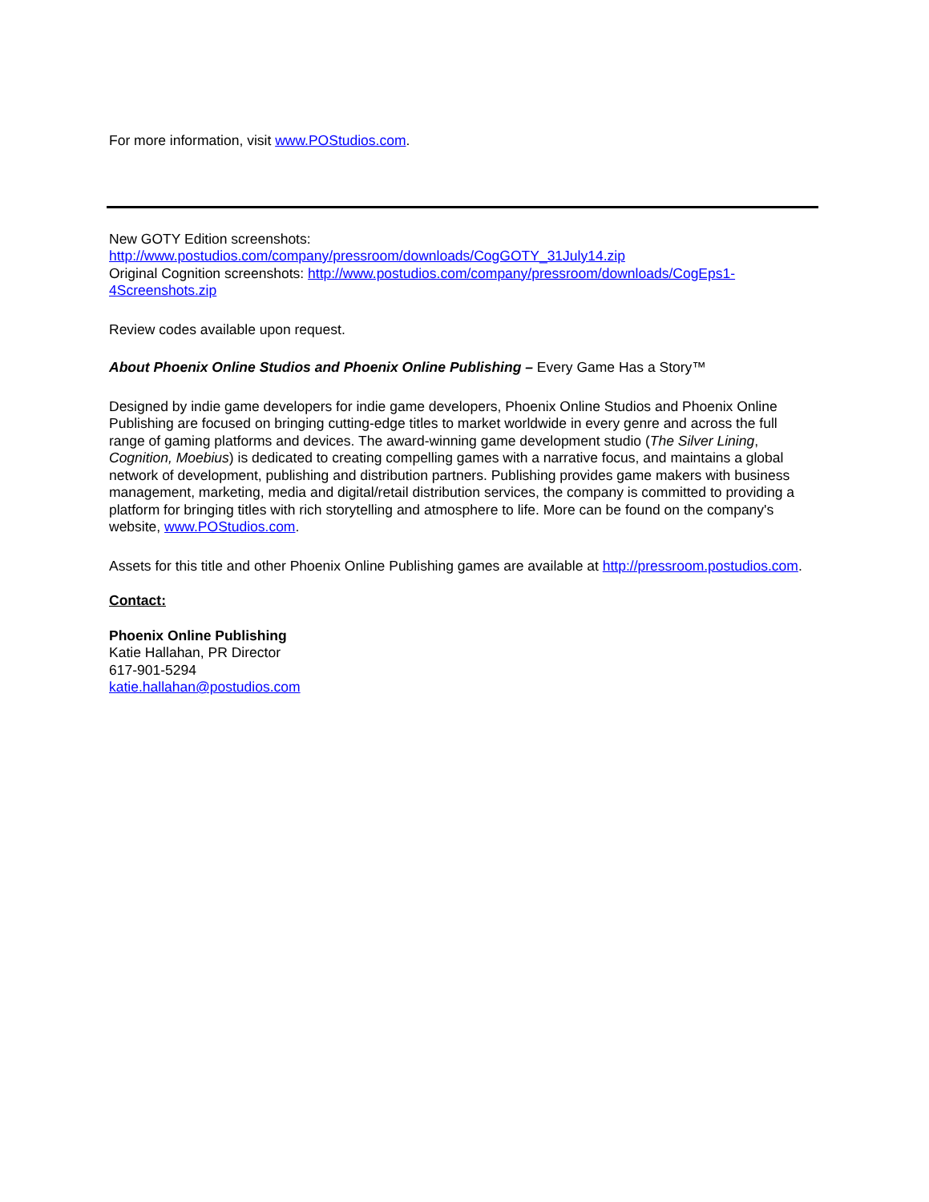For more information, visit www.POStudios.com.
New GOTY Edition screenshots:
http://www.postudios.com/company/pressroom/downloads/CogGOTY_31July14.zip
Original Cognition screenshots: http://www.postudios.com/company/pressroom/downloads/CogEps1-4Screenshots.zip
Review codes available upon request.
About Phoenix Online Studios and Phoenix Online Publishing – Every Game Has a Story™
Designed by indie game developers for indie game developers, Phoenix Online Studios and Phoenix Online Publishing are focused on bringing cutting-edge titles to market worldwide in every genre and across the full range of gaming platforms and devices. The award-winning game development studio (The Silver Lining, Cognition, Moebius) is dedicated to creating compelling games with a narrative focus, and maintains a global network of development, publishing and distribution partners. Publishing provides game makers with business management, marketing, media and digital/retail distribution services, the company is committed to providing a platform for bringing titles with rich storytelling and atmosphere to life. More can be found on the company's website, www.POStudios.com.
Assets for this title and other Phoenix Online Publishing games are available at http://pressroom.postudios.com.
Contact:
Phoenix Online Publishing
Katie Hallahan, PR Director
617-901-5294
katie.hallahan@postudios.com